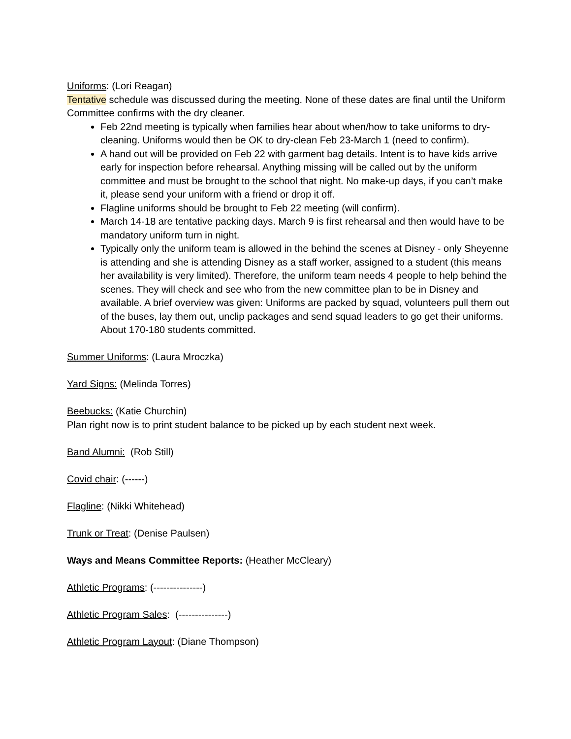Uniforms: (Lori Reagan)
Tentative schedule was discussed during the meeting. None of these dates are final until the Uniform Committee confirms with the dry cleaner.
Feb 22nd meeting is typically when families hear about when/how to take uniforms to dry-cleaning. Uniforms would then be OK to dry-clean Feb 23-March 1 (need to confirm).
A hand out will be provided on Feb 22 with garment bag details. Intent is to have kids arrive early for inspection before rehearsal. Anything missing will be called out by the uniform committee and must be brought to the school that night. No make-up days, if you can’t make it, please send your uniform with a friend or drop it off.
Flagline uniforms should be brought to Feb 22 meeting (will confirm).
March 14-18 are tentative packing days. March 9 is first rehearsal and then would have to be mandatory uniform turn in night.
Typically only the uniform team is allowed in the behind the scenes at Disney - only Sheyenne is attending and she is attending Disney as a staff worker, assigned to a student (this means her availability is very limited). Therefore, the uniform team needs 4 people to help behind the scenes. They will check and see who from the new committee plan to be in Disney and available. A brief overview was given: Uniforms are packed by squad, volunteers pull them out of the buses, lay them out, unclip packages and send squad leaders to go get their uniforms. About 170-180 students committed.
Summer Uniforms: (Laura Mroczka)
Yard Signs: (Melinda Torres)
Beebucks: (Katie Churchin)
Plan right now is to print student balance to be picked up by each student next week.
Band Alumni: (Rob Still)
Covid chair: (------)
Flagline: (Nikki Whitehead)
Trunk or Treat: (Denise Paulsen)
Ways and Means Committee Reports: (Heather McCleary)
Athletic Programs: (---------------)
Athletic Program Sales: (---------------)
Athletic Program Layout: (Diane Thompson)